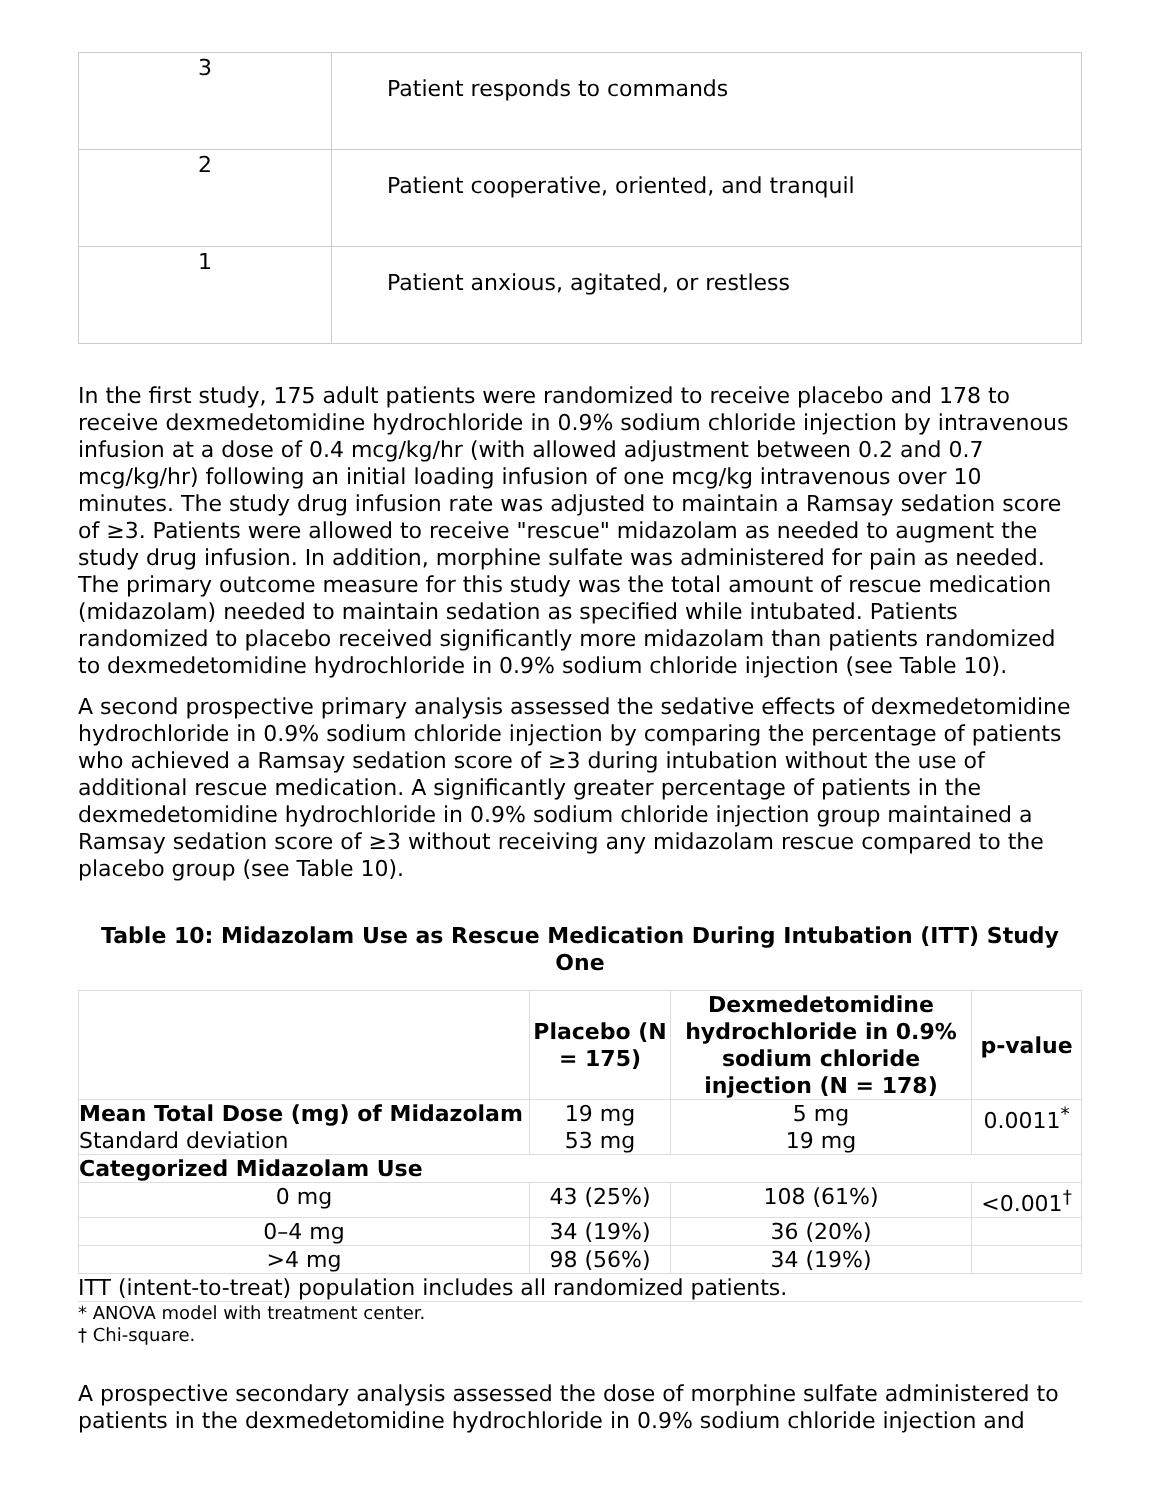| 3 | Patient responds to commands |
| 2 | Patient cooperative, oriented, and tranquil |
| 1 | Patient anxious, agitated, or restless |
In the first study, 175 adult patients were randomized to receive placebo and 178 to receive dexmedetomidine hydrochloride in 0.9% sodium chloride injection by intravenous infusion at a dose of 0.4 mcg/kg/hr (with allowed adjustment between 0.2 and 0.7 mcg/kg/hr) following an initial loading infusion of one mcg/kg intravenous over 10 minutes. The study drug infusion rate was adjusted to maintain a Ramsay sedation score of ≥3. Patients were allowed to receive "rescue" midazolam as needed to augment the study drug infusion. In addition, morphine sulfate was administered for pain as needed. The primary outcome measure for this study was the total amount of rescue medication (midazolam) needed to maintain sedation as specified while intubated. Patients randomized to placebo received significantly more midazolam than patients randomized to dexmedetomidine hydrochloride in 0.9% sodium chloride injection (see Table 10).
A second prospective primary analysis assessed the sedative effects of dexmedetomidine hydrochloride in 0.9% sodium chloride injection by comparing the percentage of patients who achieved a Ramsay sedation score of ≥3 during intubation without the use of additional rescue medication. A significantly greater percentage of patients in the dexmedetomidine hydrochloride in 0.9% sodium chloride injection group maintained a Ramsay sedation score of ≥3 without receiving any midazolam rescue compared to the placebo group (see Table 10).
Table 10: Midazolam Use as Rescue Medication During Intubation (ITT) Study One
| | Placebo (N = 175) | Dexmedetomidine hydrochloride in 0.9% sodium chloride injection (N = 178) | p-value |
| --- | --- | --- | --- |
| Mean Total Dose (mg) of Midazolam Standard deviation | 19 mg 53 mg | 5 mg 19 mg | 0.0011<sup>*</sup> |
| Categorized Midazolam Use | | | |
| 0 mg | 43 (25%) | 108 (61%) | <0.001<sup>†</sup> |
| 0–4 mg | 34 (19%) | 36 (20%) | |
| >4 mg | 98 (56%) | 34 (19%) | |
ITT (intent-to-treat) population includes all randomized patients.
* ANOVA model with treatment center.
† Chi-square.
A prospective secondary analysis assessed the dose of morphine sulfate administered to patients in the dexmedetomidine hydrochloride in 0.9% sodium chloride injection and